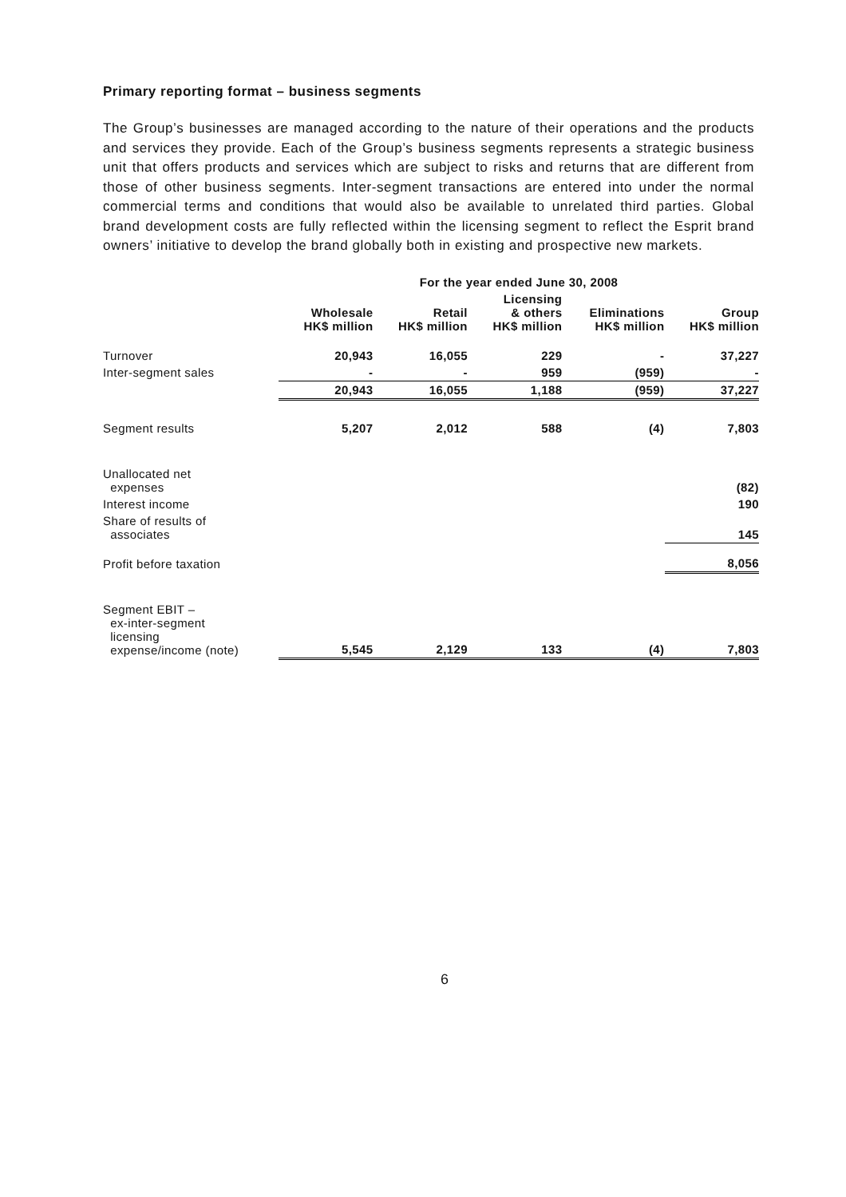Primary reporting format – business segments
The Group’s businesses are managed according to the nature of their operations and the products and services they provide. Each of the Group’s business segments represents a strategic business unit that offers products and services which are subject to risks and returns that are different from those of other business segments. Inter-segment transactions are entered into under the normal commercial terms and conditions that would also be available to unrelated third parties. Global brand development costs are fully reflected within the licensing segment to reflect the Esprit brand owners’ initiative to develop the brand globally both in existing and prospective new markets.
| | For the year ended June 30, 2008 | | | | |
| --- | --- | --- | --- | --- | --- |
| | Wholesale HK$ million | Retail HK$ million | Licensing & others HK$ million | Eliminations HK$ million | Group HK$ million |
| Turnover | 20,943 | 16,055 | 229 | - | 37,227 |
| Inter-segment sales | - | - | 959 | (959) | - |
| | 20,943 | 16,055 | 1,188 | (959) | 37,227 |
| Segment results | 5,207 | 2,012 | 588 | (4) | 7,803 |
| Unallocated net expenses | | | | | (82) |
| Interest income | | | | | 190 |
| Share of results of associates | | | | | 145 |
| Profit before taxation | | | | | 8,056 |
| Segment EBIT – ex-inter-segment licensing expense/income (note) | 5,545 | 2,129 | 133 | (4) | 7,803 |
6